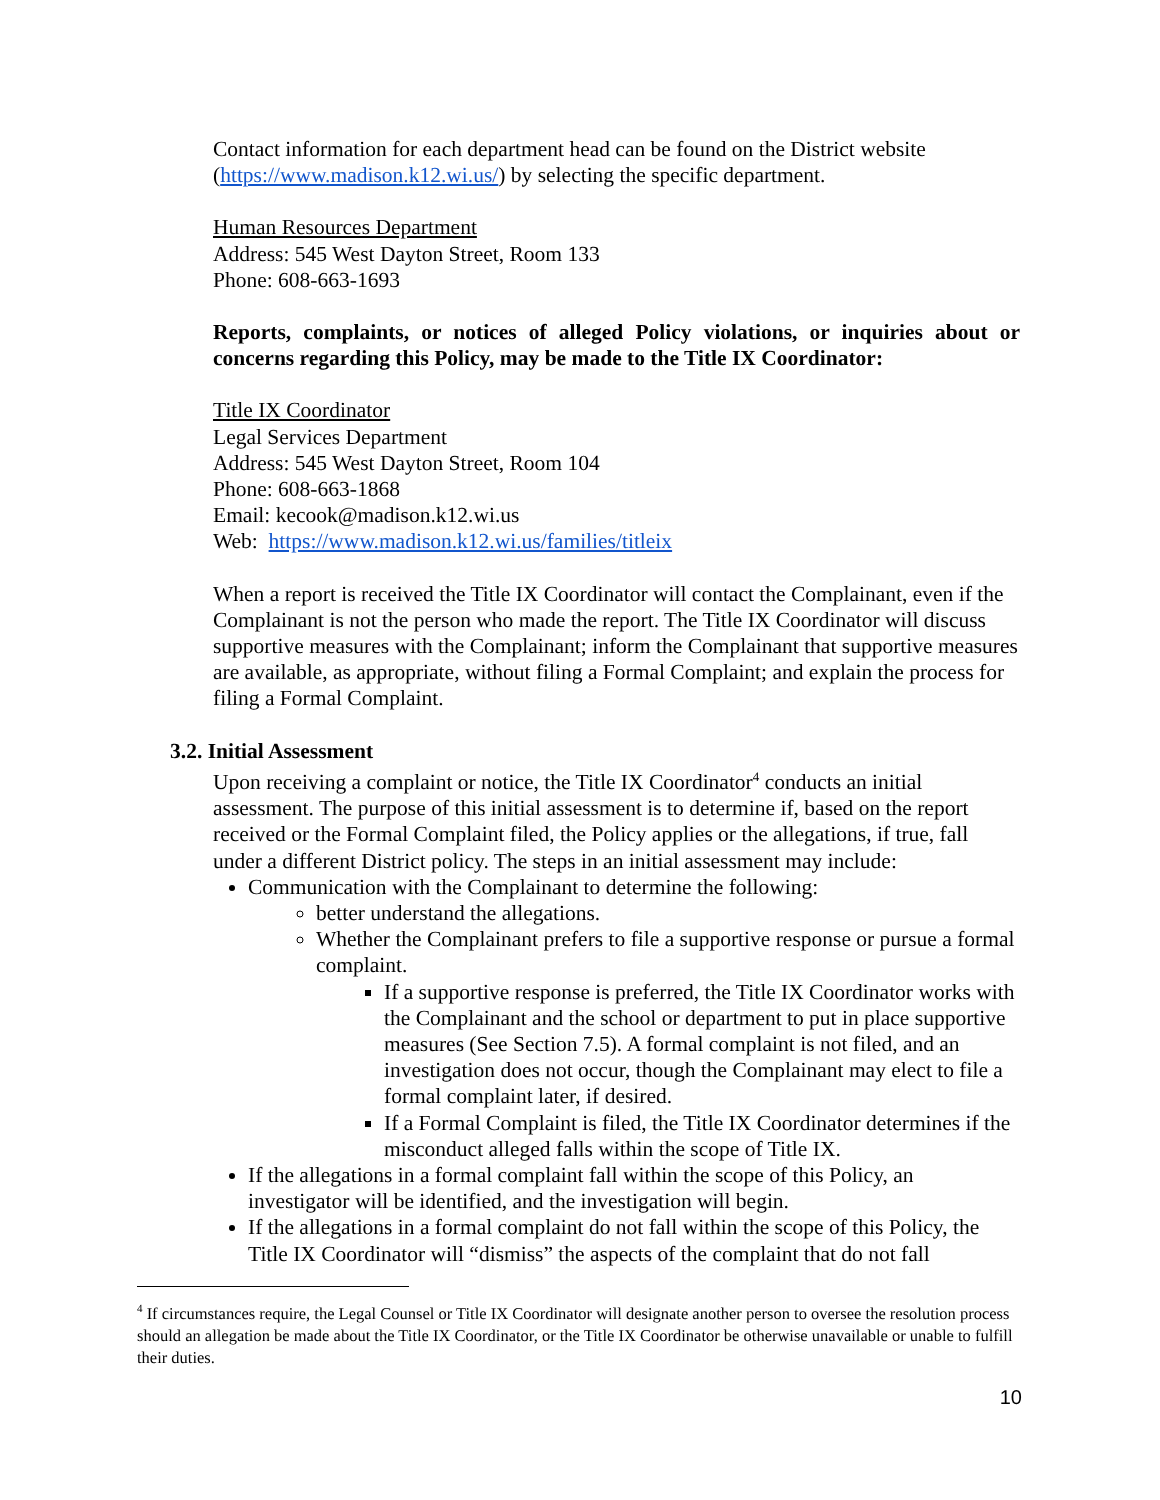Contact information for each department head can be found on the District website (https://www.madison.k12.wi.us/) by selecting the specific department.
Human Resources Department
Address: 545 West Dayton Street, Room 133
Phone: 608-663-1693
Reports, complaints, or notices of alleged Policy violations, or inquiries about or concerns regarding this Policy, may be made to the Title IX Coordinator:
Title IX Coordinator
Legal Services Department
Address: 545 West Dayton Street, Room 104
Phone: 608-663-1868
Email: kecook@madison.k12.wi.us
Web: https://www.madison.k12.wi.us/families/titleix
When a report is received the Title IX Coordinator will contact the Complainant, even if the Complainant is not the person who made the report. The Title IX Coordinator will discuss supportive measures with the Complainant; inform the Complainant that supportive measures are available, as appropriate, without filing a Formal Complaint; and explain the process for filing a Formal Complaint.
3.2. Initial Assessment
Upon receiving a complaint or notice, the Title IX Coordinator<sup>4</sup> conducts an initial assessment. The purpose of this initial assessment is to determine if, based on the report received or the Formal Complaint filed, the Policy applies or the allegations, if true, fall under a different District policy. The steps in an initial assessment may include:
Communication with the Complainant to determine the following:
better understand the allegations.
Whether the Complainant prefers to file a supportive response or pursue a formal complaint.
If a supportive response is preferred, the Title IX Coordinator works with the Complainant and the school or department to put in place supportive measures (See Section 7.5). A formal complaint is not filed, and an investigation does not occur, though the Complainant may elect to file a formal complaint later, if desired.
If a Formal Complaint is filed, the Title IX Coordinator determines if the misconduct alleged falls within the scope of Title IX.
If the allegations in a formal complaint fall within the scope of this Policy, an investigator will be identified, and the investigation will begin.
If the allegations in a formal complaint do not fall within the scope of this Policy, the Title IX Coordinator will “dismiss” the aspects of the complaint that do not fall
<sup>4</sup> If circumstances require, the Legal Counsel or Title IX Coordinator will designate another person to oversee the resolution process should an allegation be made about the Title IX Coordinator, or the Title IX Coordinator be otherwise unavailable or unable to fulfill their duties.
10